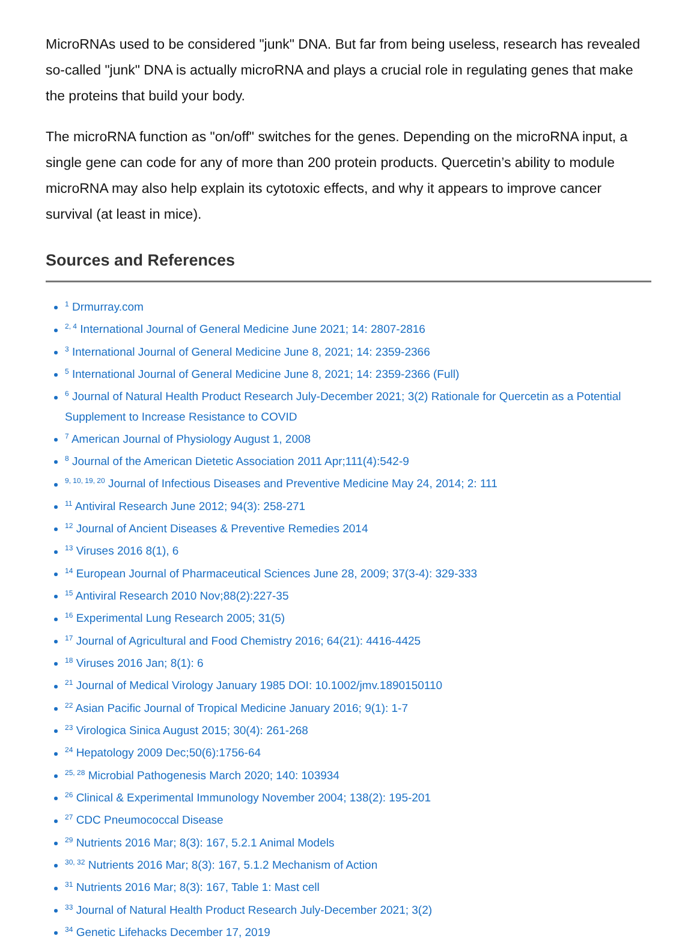MicroRNAs used to be considered "junk" DNA. But far from being useless, research has revealed so-called "junk" DNA is actually microRNA and plays a crucial role in regulating genes that make the proteins that build your body.
The microRNA function as "on/off" switches for the genes. Depending on the microRNA input, a single gene can code for any of more than 200 protein products. Quercetin’s ability to module microRNA may also help explain its cytotoxic effects, and why it appears to improve cancer survival (at least in mice).
Sources and References
<sup>1</sup> Drmurray.com
<sup>2, 4</sup> International Journal of General Medicine June 2021; 14: 2807-2816
<sup>3</sup> International Journal of General Medicine June 8, 2021; 14: 2359-2366
<sup>5</sup> International Journal of General Medicine June 8, 2021; 14: 2359-2366 (Full)
<sup>6</sup> Journal of Natural Health Product Research July-December 2021; 3(2) Rationale for Quercetin as a Potential Supplement to Increase Resistance to COVID
<sup>7</sup> American Journal of Physiology August 1, 2008
<sup>8</sup> Journal of the American Dietetic Association 2011 Apr;111(4):542-9
<sup>9, 10, 19, 20</sup> Journal of Infectious Diseases and Preventive Medicine May 24, 2014; 2: 111
<sup>11</sup> Antiviral Research June 2012; 94(3): 258-271
<sup>12</sup> Journal of Ancient Diseases & Preventive Remedies 2014
<sup>13</sup> Viruses 2016 8(1), 6
<sup>14</sup> European Journal of Pharmaceutical Sciences June 28, 2009; 37(3-4): 329-333
<sup>15</sup> Antiviral Research 2010 Nov;88(2):227-35
<sup>16</sup> Experimental Lung Research 2005; 31(5)
<sup>17</sup> Journal of Agricultural and Food Chemistry 2016; 64(21): 4416-4425
<sup>18</sup> Viruses 2016 Jan; 8(1): 6
<sup>21</sup> Journal of Medical Virology January 1985 DOI: 10.1002/jmv.1890150110
<sup>22</sup> Asian Pacific Journal of Tropical Medicine January 2016; 9(1): 1-7
<sup>23</sup> Virologica Sinica August 2015; 30(4): 261-268
<sup>24</sup> Hepatology 2009 Dec;50(6):1756-64
<sup>25, 28</sup> Microbial Pathogenesis March 2020; 140: 103934
<sup>26</sup> Clinical & Experimental Immunology November 2004; 138(2): 195-201
<sup>27</sup> CDC Pneumococcal Disease
<sup>29</sup> Nutrients 2016 Mar; 8(3): 167, 5.2.1 Animal Models
<sup>30, 32</sup> Nutrients 2016 Mar; 8(3): 167, 5.1.2 Mechanism of Action
<sup>31</sup> Nutrients 2016 Mar; 8(3): 167, Table 1: Mast cell
<sup>33</sup> Journal of Natural Health Product Research July-December 2021; 3(2)
<sup>34</sup> Genetic Lifehacks December 17, 2019